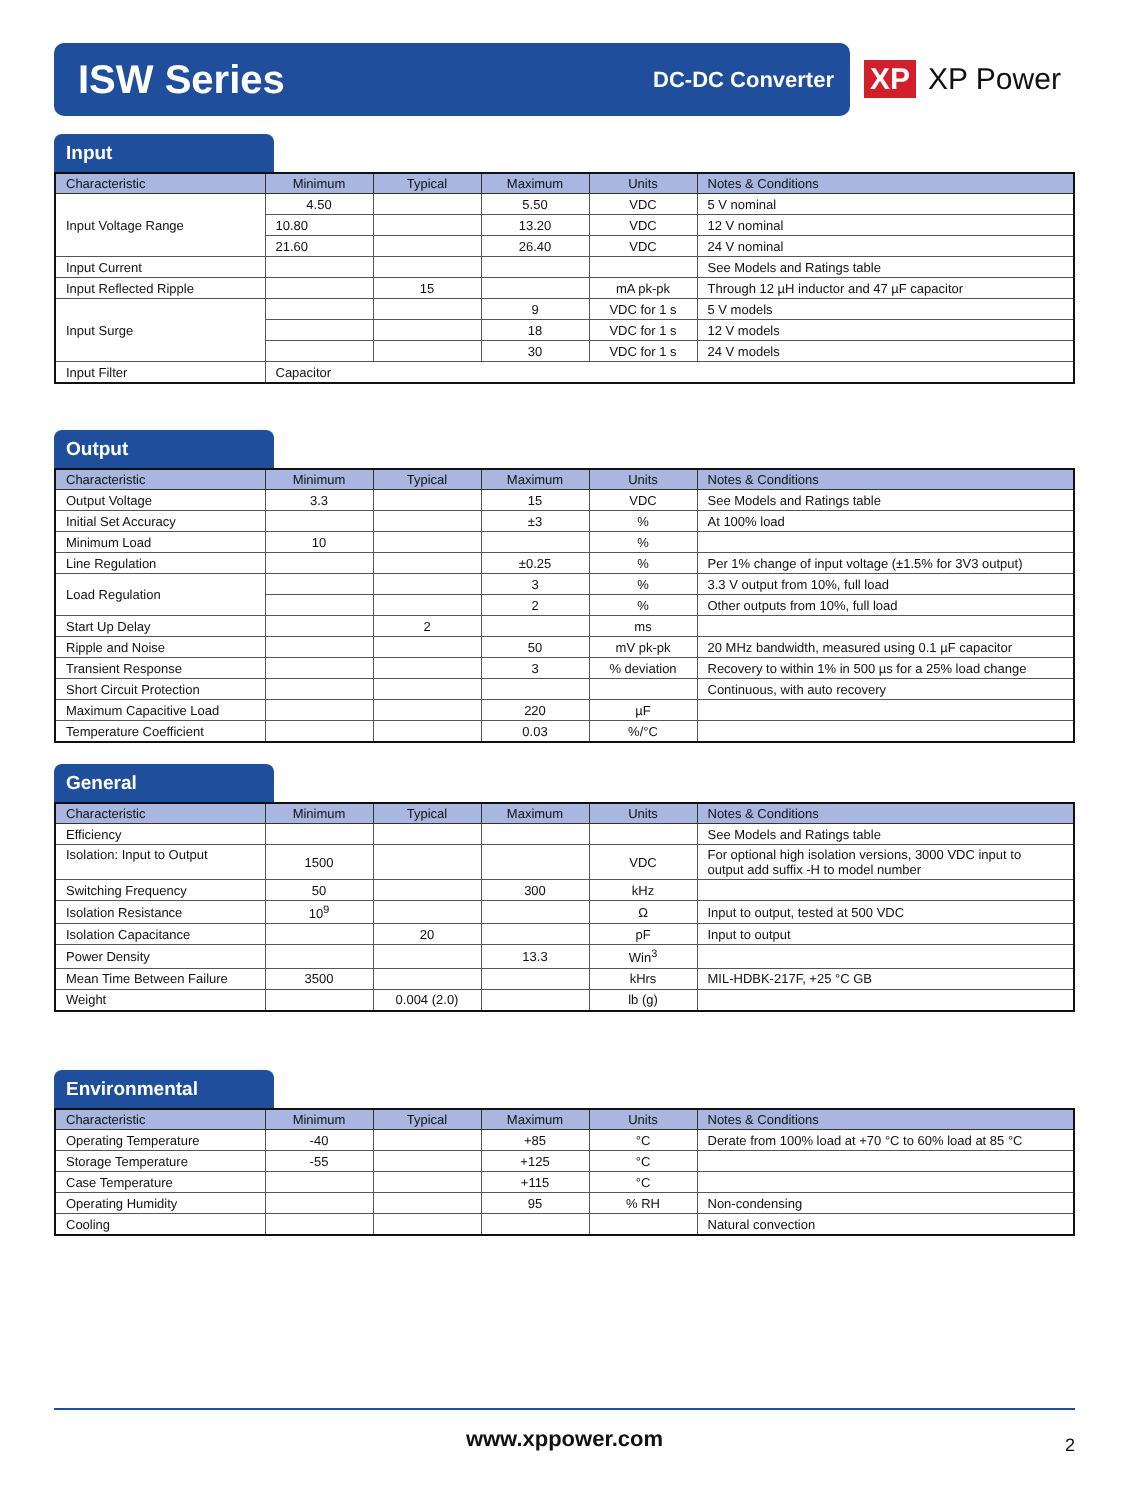ISW Series
DC-DC Converter
XP XP Power
Input
| Characteristic | Minimum | Typical | Maximum | Units | Notes & Conditions |
| --- | --- | --- | --- | --- | --- |
| Input Voltage Range | 4.50 | | 5.50 | VDC | 5 V nominal |
| | 10.80 | | 13.20 | VDC | 12 V nominal |
| | 21.60 | | 26.40 | VDC | 24 V nominal |
| Input Current | | | | | See Models and Ratings table |
| Input Reflected Ripple | | 15 | | mA pk-pk | Through 12 µH inductor and 47 µF capacitor |
| Input Surge | | | 9 | VDC for 1 s | 5 V models |
| | | | 18 | VDC for 1 s | 12 V models |
| | | | 30 | VDC for 1 s | 24 V models |
| Input Filter | Capacitor | | | | |
Output
| Characteristic | Minimum | Typical | Maximum | Units | Notes & Conditions |
| --- | --- | --- | --- | --- | --- |
| Output Voltage | 3.3 | | 15 | VDC | See Models and Ratings table |
| Initial Set Accuracy | | | ±3 | % | At 100% load |
| Minimum Load | 10 | | | % | |
| Line Regulation | | | ±0.25 | % | Per 1% change of input voltage (±1.5% for 3V3 output) |
| Load Regulation | | | 3 | % | 3.3 V output from 10%, full load |
| | | | 2 | % | Other outputs from 10%, full load |
| Start Up Delay | | 2 | | ms | |
| Ripple and Noise | | | 50 | mV pk-pk | 20 MHz bandwidth, measured using 0.1 µF capacitor |
| Transient Response | | | 3 | % deviation | Recovery to within 1% in 500 µs for a 25% load change |
| Short Circuit Protection | | | | | Continuous, with auto recovery |
| Maximum Capacitive Load | | | 220 | µF | |
| Temperature Coefficient | | | 0.03 | %/°C | |
General
| Characteristic | Minimum | Typical | Maximum | Units | Notes & Conditions |
| --- | --- | --- | --- | --- | --- |
| Efficiency | | | | | See Models and Ratings table |
| Isolation: Input to Output | 1500 | | | VDC | For optional high isolation versions, 3000 VDC input to output add suffix -H to model number |
| Switching Frequency | 50 | | 300 | kHz | |
| Isolation Resistance | 10<sup>9</sup> | | | Ω | Input to output, tested at 500 VDC |
| Isolation Capacitance | | 20 | | pF | Input to output |
| Power Density | | | 13.3 | Win<sup>3</sup> | |
| Mean Time Between Failure | 3500 | | | kHrs | MIL-HDBK-217F, +25 °C GB |
| Weight | | 0.004 (2.0) | | lb (g) | |
Environmental
| Characteristic | Minimum | Typical | Maximum | Units | Notes & Conditions |
| --- | --- | --- | --- | --- | --- |
| Operating Temperature | -40 | | +85 | °C | Derate from 100% load at +70 °C to 60% load at 85 °C |
| Storage Temperature | -55 | | +125 | °C | |
| Case Temperature | | | +115 | °C | |
| Operating Humidity | | | 95 | % RH | Non-condensing |
| Cooling | | | | | Natural convection |
www.xppower.com
2